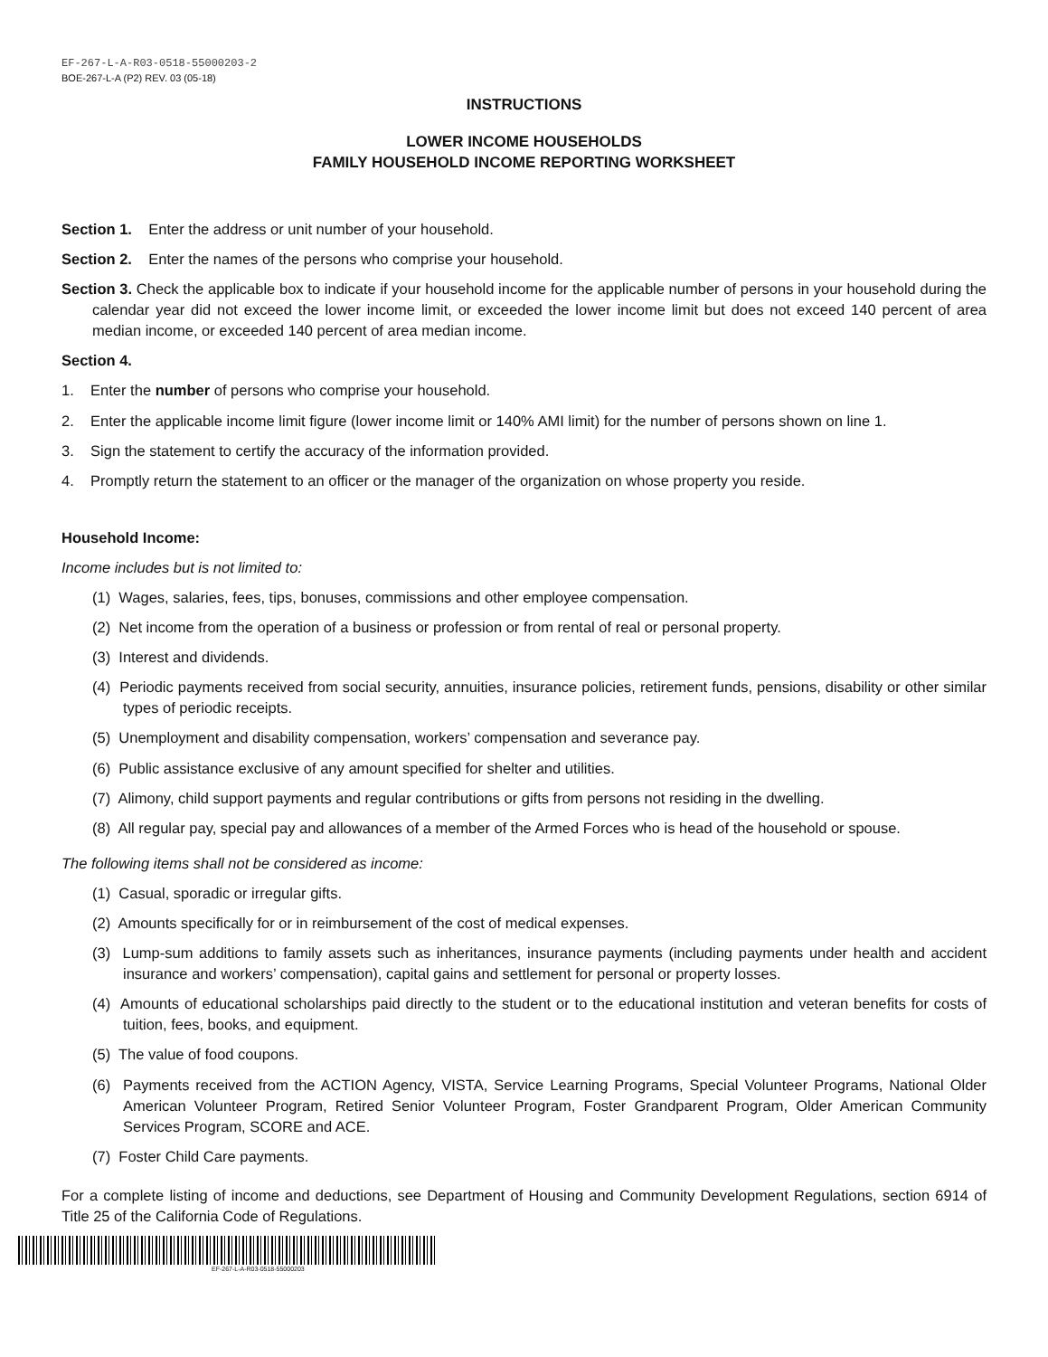EF-267-L-A-R03-0518-55000203-2
BOE-267-L-A (P2) REV. 03 (05-18)
INSTRUCTIONS
LOWER INCOME HOUSEHOLDS
FAMILY HOUSEHOLD INCOME REPORTING WORKSHEET
Section 1. Enter the address or unit number of your household.
Section 2. Enter the names of the persons who comprise your household.
Section 3. Check the applicable box to indicate if your household income for the applicable number of persons in your household during the calendar year did not exceed the lower income limit, or exceeded the lower income limit but does not exceed 140 percent of area median income, or exceeded 140 percent of area median income.
Section 4.
1. Enter the number of persons who comprise your household.
2. Enter the applicable income limit figure (lower income limit or 140% AMI limit) for the number of persons shown on line 1.
3. Sign the statement to certify the accuracy of the information provided.
4. Promptly return the statement to an officer or the manager of the organization on whose property you reside.
Household Income:
Income includes but is not limited to:
(1) Wages, salaries, fees, tips, bonuses, commissions and other employee compensation.
(2) Net income from the operation of a business or profession or from rental of real or personal property.
(3) Interest and dividends.
(4) Periodic payments received from social security, annuities, insurance policies, retirement funds, pensions, disability or other similar types of periodic receipts.
(5) Unemployment and disability compensation, workers’ compensation and severance pay.
(6) Public assistance exclusive of any amount specified for shelter and utilities.
(7) Alimony, child support payments and regular contributions or gifts from persons not residing in the dwelling.
(8) All regular pay, special pay and allowances of a member of the Armed Forces who is head of the household or spouse.
The following items shall not be considered as income:
(1) Casual, sporadic or irregular gifts.
(2) Amounts specifically for or in reimbursement of the cost of medical expenses.
(3) Lump-sum additions to family assets such as inheritances, insurance payments (including payments under health and accident insurance and workers’ compensation), capital gains and settlement for personal or property losses.
(4) Amounts of educational scholarships paid directly to the student or to the educational institution and veteran benefits for costs of tuition, fees, books, and equipment.
(5) The value of food coupons.
(6) Payments received from the ACTION Agency, VISTA, Service Learning Programs, Special Volunteer Programs, National Older American Volunteer Program, Retired Senior Volunteer Program, Foster Grandparent Program, Older American Community Services Program, SCORE and ACE.
(7) Foster Child Care payments.
For a complete listing of income and deductions, see Department of Housing and Community Development Regulations, section 6914 of Title 25 of the California Code of Regulations.
EF-267-L-A-R03-0518-55000203